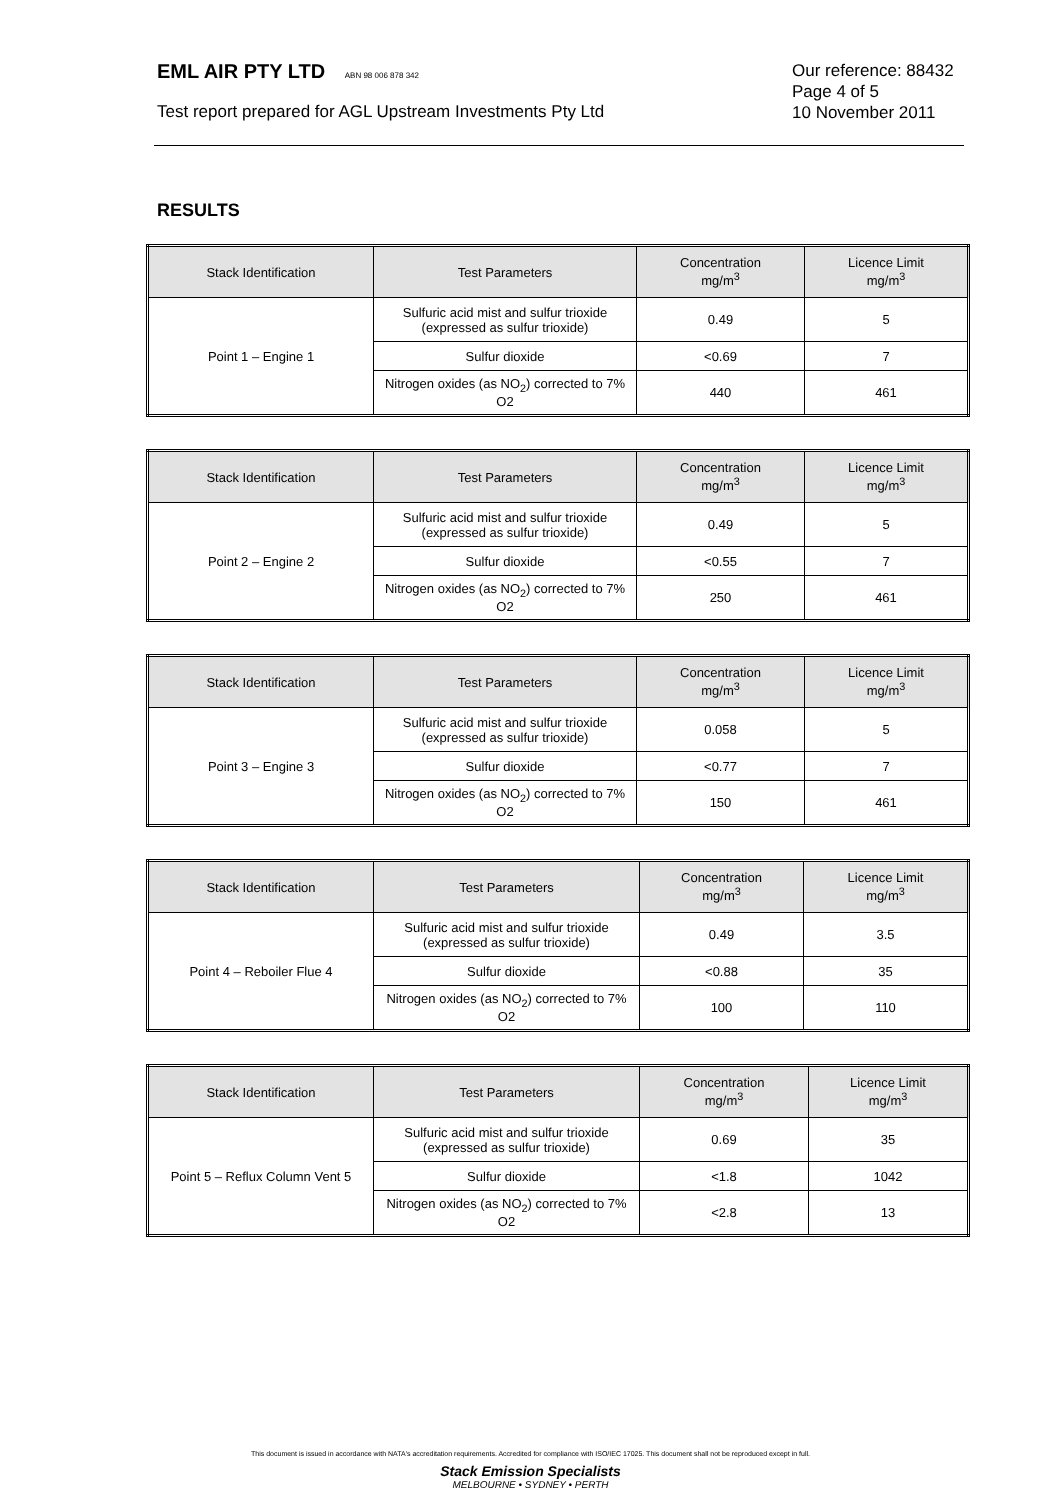EML AIR PTY LTD ABN 98 006 878 342
Our reference: 88432
Page 4 of 5
Test report prepared for AGL Upstream Investments Pty Ltd
10 November 2011
RESULTS
| Stack Identification | Test Parameters | Concentration mg/m<sup>3</sup> | Licence Limit mg/m<sup>3</sup> |
| --- | --- | --- | --- |
| Point 1 – Engine 1 | Sulfuric acid mist and sulfur trioxide (expressed as sulfur trioxide) | 0.49 | 5 |
| | Sulfur dioxide | <0.69 | 7 |
| | Nitrogen oxides (as NO<sub>2</sub>) corrected to 7% O2 | 440 | 461 |
| Stack Identification | Test Parameters | Concentration mg/m<sup>3</sup> | Licence Limit mg/m<sup>3</sup> |
| --- | --- | --- | --- |
| Point 2 – Engine 2 | Sulfuric acid mist and sulfur trioxide (expressed as sulfur trioxide) | 0.49 | 5 |
| | Sulfur dioxide | <0.55 | 7 |
| | Nitrogen oxides (as NO<sub>2</sub>) corrected to 7% O2 | 250 | 461 |
| Stack Identification | Test Parameters | Concentration mg/m<sup>3</sup> | Licence Limit mg/m<sup>3</sup> |
| --- | --- | --- | --- |
| Point 3 – Engine 3 | Sulfuric acid mist and sulfur trioxide (expressed as sulfur trioxide) | 0.058 | 5 |
| | Sulfur dioxide | <0.77 | 7 |
| | Nitrogen oxides (as NO<sub>2</sub>) corrected to 7% O2 | 150 | 461 |
| Stack Identification | Test Parameters | Concentration mg/m<sup>3</sup> | Licence Limit mg/m<sup>3</sup> |
| --- | --- | --- | --- |
| Point 4 – Reboiler Flue 4 | Sulfuric acid mist and sulfur trioxide (expressed as sulfur trioxide) | 0.49 | 3.5 |
| | Sulfur dioxide | <0.88 | 35 |
| | Nitrogen oxides (as NO<sub>2</sub>) corrected to 7% O2 | 100 | 110 |
| Stack Identification | Test Parameters | Concentration mg/m<sup>3</sup> | Licence Limit mg/m<sup>3</sup> |
| --- | --- | --- | --- |
| Point 5 – Reflux Column Vent 5 | Sulfuric acid mist and sulfur trioxide (expressed as sulfur trioxide) | 0.69 | 35 |
| | Sulfur dioxide | <1.8 | 1042 |
| | Nitrogen oxides (as NO<sub>2</sub>) corrected to 7% O2 | <2.8 | 13 |
This document is issued in accordance with NATA's accreditation requirements. Accredited for compliance with ISO/IEC 17025. This document shall not be reproduced except in full.
Stack Emission Specialists
MELBOURNE • SYDNEY • PERTH